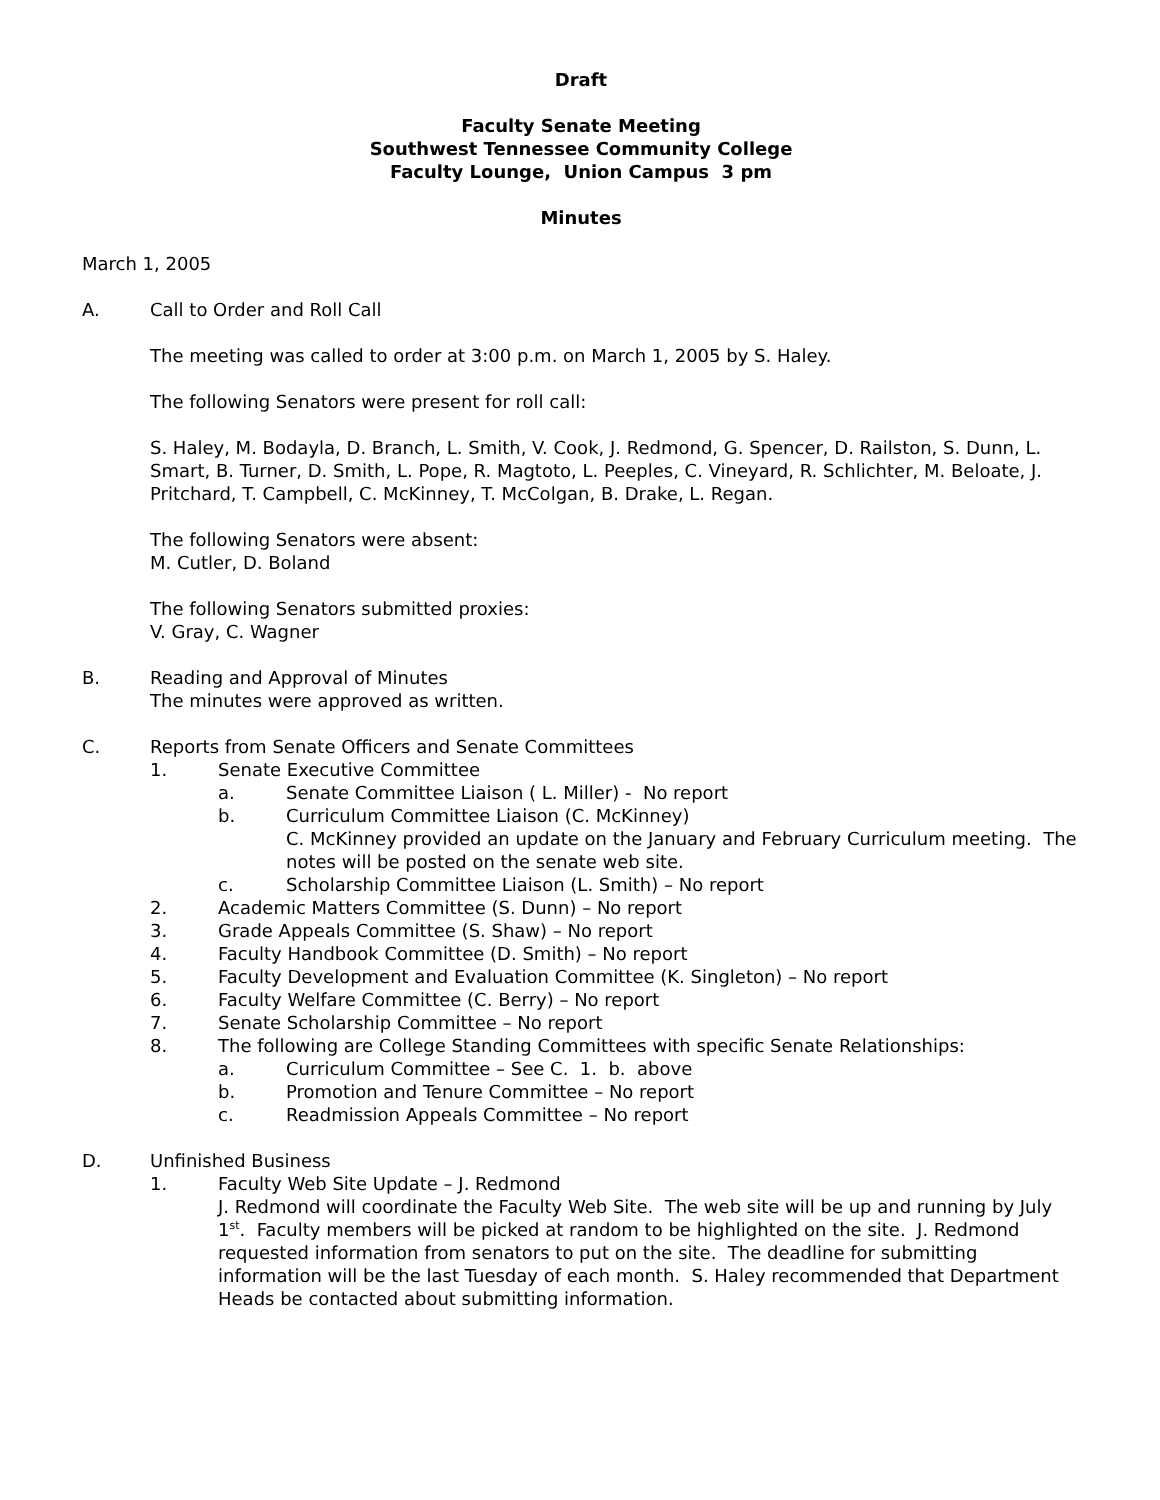Draft
Faculty Senate Meeting
Southwest Tennessee Community College
Faculty Lounge, Union Campus 3 pm
Minutes
March 1, 2005
A. Call to Order and Roll Call
The meeting was called to order at 3:00 p.m. on March 1, 2005 by S. Haley.
The following Senators were present for roll call:
S. Haley, M. Bodayla, D. Branch, L. Smith, V. Cook, J. Redmond, G. Spencer, D. Railston, S. Dunn, L. Smart, B. Turner, D. Smith, L. Pope, R. Magtoto, L. Peeples, C. Vineyard, R. Schlichter, M. Beloate, J. Pritchard, T. Campbell, C. McKinney, T. McColgan, B. Drake, L. Regan.
The following Senators were absent:
M. Cutler, D. Boland
The following Senators submitted proxies:
V. Gray, C. Wagner
B. Reading and Approval of Minutes
The minutes were approved as written.
C. Reports from Senate Officers and Senate Committees
1. Senate Executive Committee
a. Senate Committee Liaison ( L. Miller) - No report
b. Curriculum Committee Liaison (C. McKinney)
C. McKinney provided an update on the January and February Curriculum meeting. The notes will be posted on the senate web site.
c. Scholarship Committee Liaison (L. Smith) – No report
2. Academic Matters Committee (S. Dunn) – No report
3. Grade Appeals Committee (S. Shaw) – No report
4. Faculty Handbook Committee (D. Smith) – No report
5. Faculty Development and Evaluation Committee (K. Singleton) – No report
6. Faculty Welfare Committee (C. Berry) – No report
7. Senate Scholarship Committee – No report
8. The following are College Standing Committees with specific Senate Relationships:
a. Curriculum Committee – See C. 1. b. above
b. Promotion and Tenure Committee – No report
c. Readmission Appeals Committee – No report
D. Unfinished Business
1. Faculty Web Site Update – J. Redmond
J. Redmond will coordinate the Faculty Web Site. The web site will be up and running by July 1<sup>st</sup>. Faculty members will be picked at random to be highlighted on the site. J. Redmond requested information from senators to put on the site. The deadline for submitting information will be the last Tuesday of each month. S. Haley recommended that Department Heads be contacted about submitting information.